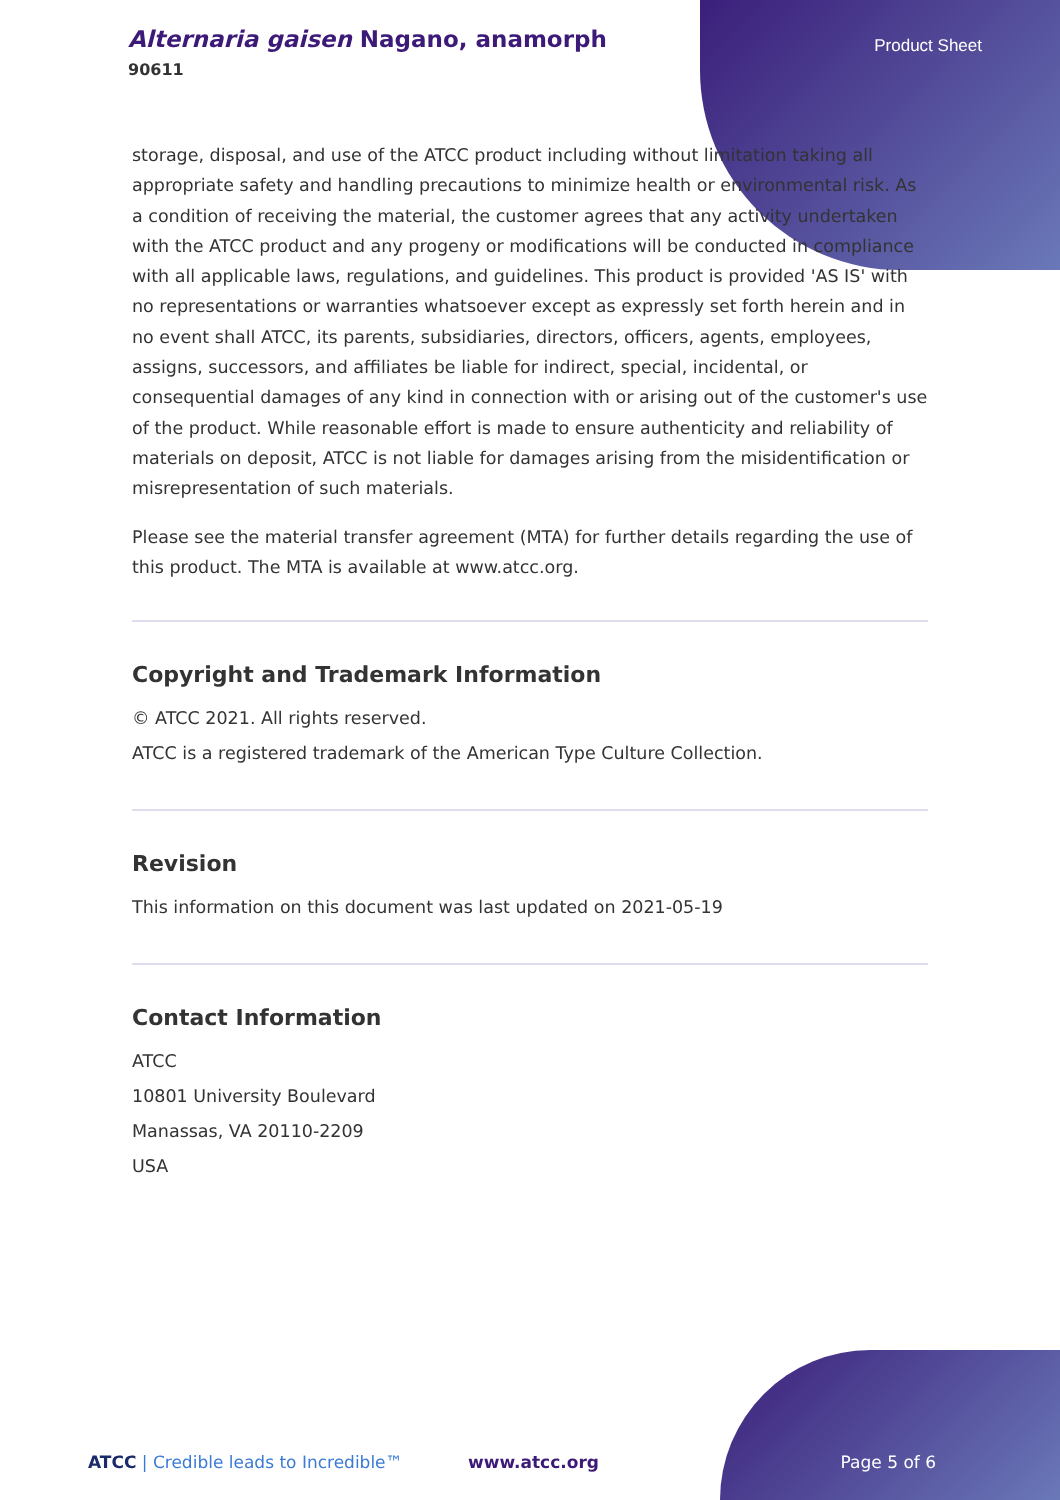Alternaria gaisen Nagano, anamorph
90611
Product Sheet
storage, disposal, and use of the ATCC product including without limitation taking all appropriate safety and handling precautions to minimize health or environmental risk. As a condition of receiving the material, the customer agrees that any activity undertaken with the ATCC product and any progeny or modifications will be conducted in compliance with all applicable laws, regulations, and guidelines. This product is provided 'AS IS' with no representations or warranties whatsoever except as expressly set forth herein and in no event shall ATCC, its parents, subsidiaries, directors, officers, agents, employees, assigns, successors, and affiliates be liable for indirect, special, incidental, or consequential damages of any kind in connection with or arising out of the customer's use of the product. While reasonable effort is made to ensure authenticity and reliability of materials on deposit, ATCC is not liable for damages arising from the misidentification or misrepresentation of such materials.
Please see the material transfer agreement (MTA) for further details regarding the use of this product. The MTA is available at www.atcc.org.
Copyright and Trademark Information
© ATCC 2021. All rights reserved.
ATCC is a registered trademark of the American Type Culture Collection.
Revision
This information on this document was last updated on 2021-05-19
Contact Information
ATCC
10801 University Boulevard
Manassas, VA 20110-2209
USA
ATCC | Credible leads to Incredible™ www.atcc.org Page 5 of 6